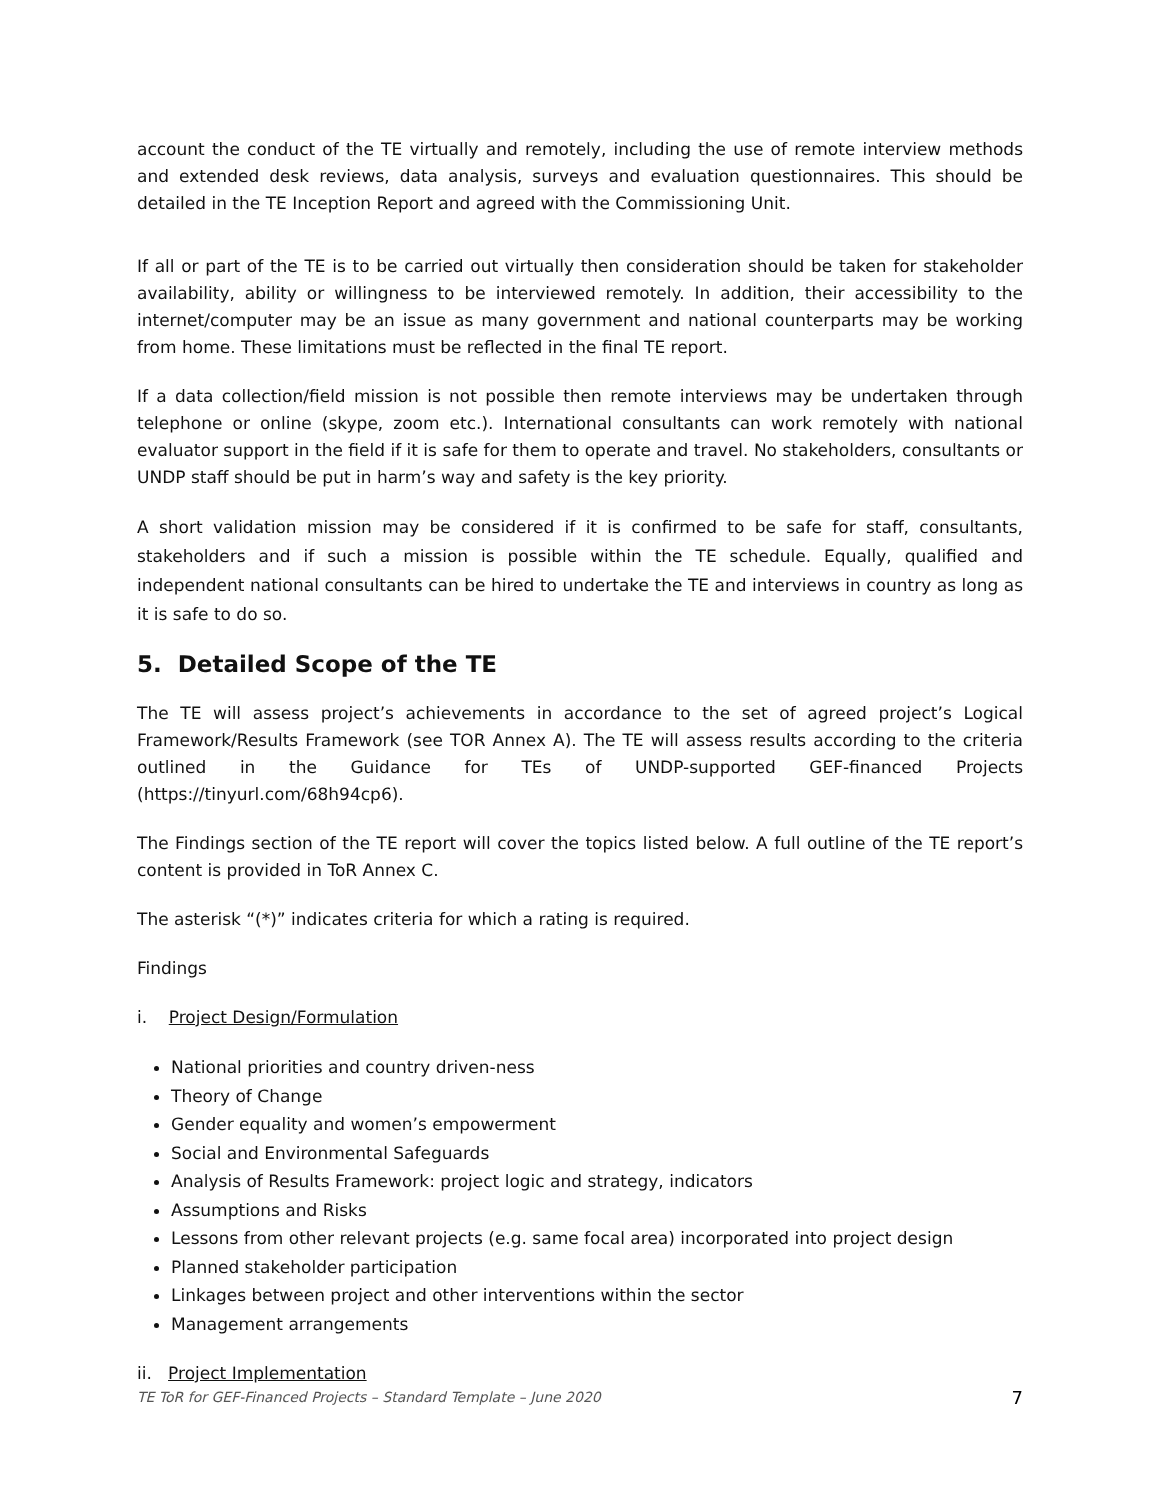account the conduct of the TE virtually and remotely, including the use of remote interview methods and extended desk reviews, data analysis, surveys and evaluation questionnaires. This should be detailed in the TE Inception Report and agreed with the Commissioning Unit.
If all or part of the TE is to be carried out virtually then consideration should be taken for stakeholder availability, ability or willingness to be interviewed remotely. In addition, their accessibility to the internet/computer may be an issue as many government and national counterparts may be working from home. These limitations must be reflected in the final TE report.
If a data collection/field mission is not possible then remote interviews may be undertaken through telephone or online (skype, zoom etc.). International consultants can work remotely with national evaluator support in the field if it is safe for them to operate and travel. No stakeholders, consultants or UNDP staff should be put in harm’s way and safety is the key priority.
A short validation mission may be considered if it is confirmed to be safe for staff, consultants, stakeholders and if such a mission is possible within the TE schedule. Equally, qualified and independent national consultants can be hired to undertake the TE and interviews in country as long as it is safe to do so.
5. Detailed Scope of the TE
The TE will assess project’s achievements in accordance to the set of agreed project’s Logical Framework/Results Framework (see TOR Annex A). The TE will assess results according to the criteria outlined in the Guidance for TEs of UNDP-supported GEF-financed Projects (https://tinyurl.com/68h94cp6).
The Findings section of the TE report will cover the topics listed below. A full outline of the TE report’s content is provided in ToR Annex C.
The asterisk “(*)” indicates criteria for which a rating is required.
Findings
i. Project Design/Formulation
National priorities and country driven-ness
Theory of Change
Gender equality and women’s empowerment
Social and Environmental Safeguards
Analysis of Results Framework: project logic and strategy, indicators
Assumptions and Risks
Lessons from other relevant projects (e.g. same focal area) incorporated into project design
Planned stakeholder participation
Linkages between project and other interventions within the sector
Management arrangements
ii. Project Implementation
TE ToR for GEF-Financed Projects – Standard Template – June 2020 7